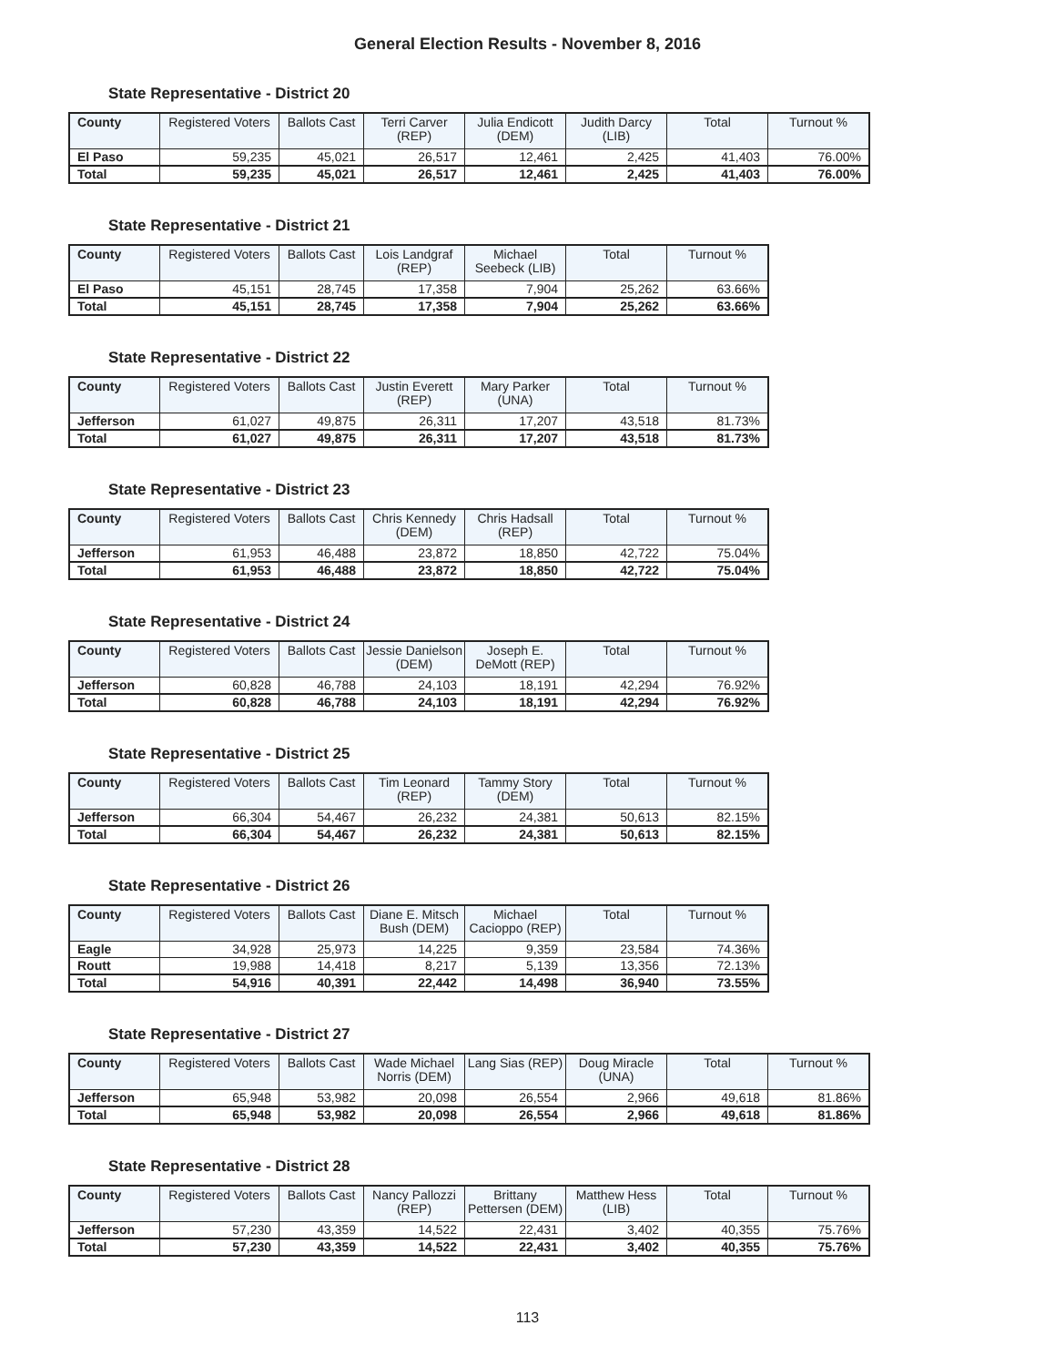General Election Results - November 8, 2016
State Representative - District 20
| County | Registered Voters | Ballots Cast | Terri Carver (REP) | Julia Endicott (DEM) | Judith Darcy (LIB) | Total | Turnout % |
| --- | --- | --- | --- | --- | --- | --- | --- |
| El Paso | 59,235 | 45,021 | 26,517 | 12,461 | 2,425 | 41,403 | 76.00% |
| Total | 59,235 | 45,021 | 26,517 | 12,461 | 2,425 | 41,403 | 76.00% |
State Representative - District 21
| County | Registered Voters | Ballots Cast | Lois Landgraf (REP) | Michael Seebeck (LIB) | Total | Turnout % |
| --- | --- | --- | --- | --- | --- | --- |
| El Paso | 45,151 | 28,745 | 17,358 | 7,904 | 25,262 | 63.66% |
| Total | 45,151 | 28,745 | 17,358 | 7,904 | 25,262 | 63.66% |
State Representative - District 22
| County | Registered Voters | Ballots Cast | Justin Everett (REP) | Mary Parker (UNA) | Total | Turnout % |
| --- | --- | --- | --- | --- | --- | --- |
| Jefferson | 61,027 | 49,875 | 26,311 | 17,207 | 43,518 | 81.73% |
| Total | 61,027 | 49,875 | 26,311 | 17,207 | 43,518 | 81.73% |
State Representative - District 23
| County | Registered Voters | Ballots Cast | Chris Kennedy (DEM) | Chris Hadsall (REP) | Total | Turnout % |
| --- | --- | --- | --- | --- | --- | --- |
| Jefferson | 61,953 | 46,488 | 23,872 | 18,850 | 42,722 | 75.04% |
| Total | 61,953 | 46,488 | 23,872 | 18,850 | 42,722 | 75.04% |
State Representative - District 24
| County | Registered Voters | Ballots Cast | Jessie Danielson (DEM) | Joseph E. DeMott (REP) | Total | Turnout % |
| --- | --- | --- | --- | --- | --- | --- |
| Jefferson | 60,828 | 46,788 | 24,103 | 18,191 | 42,294 | 76.92% |
| Total | 60,828 | 46,788 | 24,103 | 18,191 | 42,294 | 76.92% |
State Representative - District 25
| County | Registered Voters | Ballots Cast | Tim Leonard (REP) | Tammy Story (DEM) | Total | Turnout % |
| --- | --- | --- | --- | --- | --- | --- |
| Jefferson | 66,304 | 54,467 | 26,232 | 24,381 | 50,613 | 82.15% |
| Total | 66,304 | 54,467 | 26,232 | 24,381 | 50,613 | 82.15% |
State Representative - District 26
| County | Registered Voters | Ballots Cast | Diane E. Mitsch Bush (DEM) | Michael Cacioppo (REP) | Total | Turnout % |
| --- | --- | --- | --- | --- | --- | --- |
| Eagle | 34,928 | 25,973 | 14,225 | 9,359 | 23,584 | 74.36% |
| Routt | 19,988 | 14,418 | 8,217 | 5,139 | 13,356 | 72.13% |
| Total | 54,916 | 40,391 | 22,442 | 14,498 | 36,940 | 73.55% |
State Representative - District 27
| County | Registered Voters | Ballots Cast | Wade Michael Norris (DEM) | Lang Sias (REP) | Doug Miracle (UNA) | Total | Turnout % |
| --- | --- | --- | --- | --- | --- | --- | --- |
| Jefferson | 65,948 | 53,982 | 20,098 | 26,554 | 2,966 | 49,618 | 81.86% |
| Total | 65,948 | 53,982 | 20,098 | 26,554 | 2,966 | 49,618 | 81.86% |
State Representative - District 28
| County | Registered Voters | Ballots Cast | Nancy Pallozzi (REP) | Brittany Pettersen (DEM) | Matthew Hess (LIB) | Total | Turnout % |
| --- | --- | --- | --- | --- | --- | --- | --- |
| Jefferson | 57,230 | 43,359 | 14,522 | 22,431 | 3,402 | 40,355 | 75.76% |
| Total | 57,230 | 43,359 | 14,522 | 22,431 | 3,402 | 40,355 | 75.76% |
113